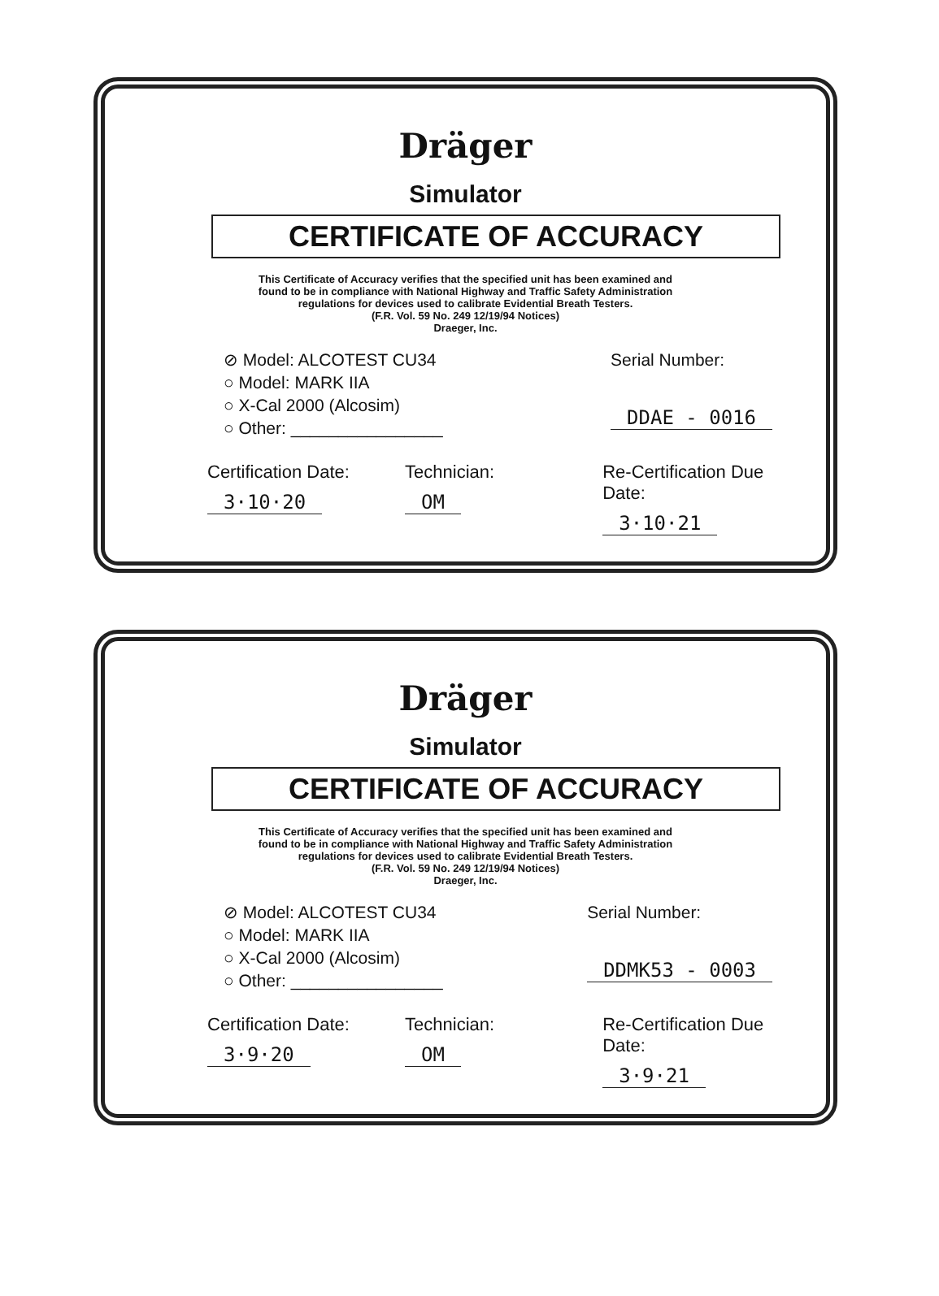Dräger
Simulator
CERTIFICATE OF ACCURACY
This Certificate of Accuracy verifies that the specified unit has been examined and
found to be in compliance with National Highway and Traffic Safety Administration
regulations for devices used to calibrate Evidential Breath Testers.
(F.R. Vol. 59 No. 249 12/19/94 Notices)
Draeger, Inc.
⊘ Model: ALCOTEST CU34
○ Model: MARK IIA
○ X-Cal 2000 (Alcosim)
○ Other: ________________
Serial Number:
DDAE - 0016
Certification Date:
3·10·20
Technician:
OM
Re-Certification Due Date:
3·10·21
Dräger
Simulator
CERTIFICATE OF ACCURACY
This Certificate of Accuracy verifies that the specified unit has been examined and
found to be in compliance with National Highway and Traffic Safety Administration
regulations for devices used to calibrate Evidential Breath Testers.
(F.R. Vol. 59 No. 249 12/19/94 Notices)
Draeger, Inc.
⊘ Model: ALCOTEST CU34
○ Model: MARK IIA
○ X-Cal 2000 (Alcosim)
○ Other: ________________
Serial Number:
DDMK53 - 0003
Certification Date:
3·9·20
Technician:
OM
Re-Certification Due Date:
3·9·21